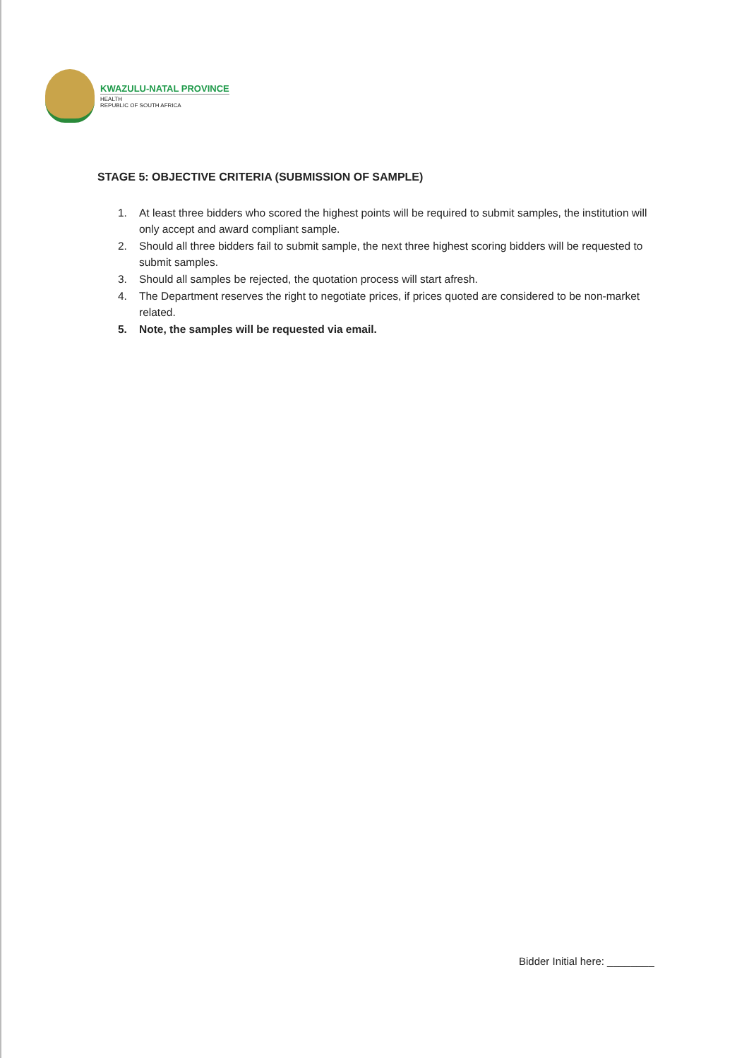KWAZULU-NATAL PROVINCE
HEALTH
REPUBLIC OF SOUTH AFRICA
STAGE 5: OBJECTIVE CRITERIA (SUBMISSION OF SAMPLE)
1. At least three bidders who scored the highest points will be required to submit samples, the institution will only accept and award compliant sample.
2. Should all three bidders fail to submit sample, the next three highest scoring bidders will be requested to submit samples.
3. Should all samples be rejected, the quotation process will start afresh.
4. The Department reserves the right to negotiate prices, if prices quoted are considered to be non-market related.
5. Note, the samples will be requested via email.
Bidder Initial here: ________